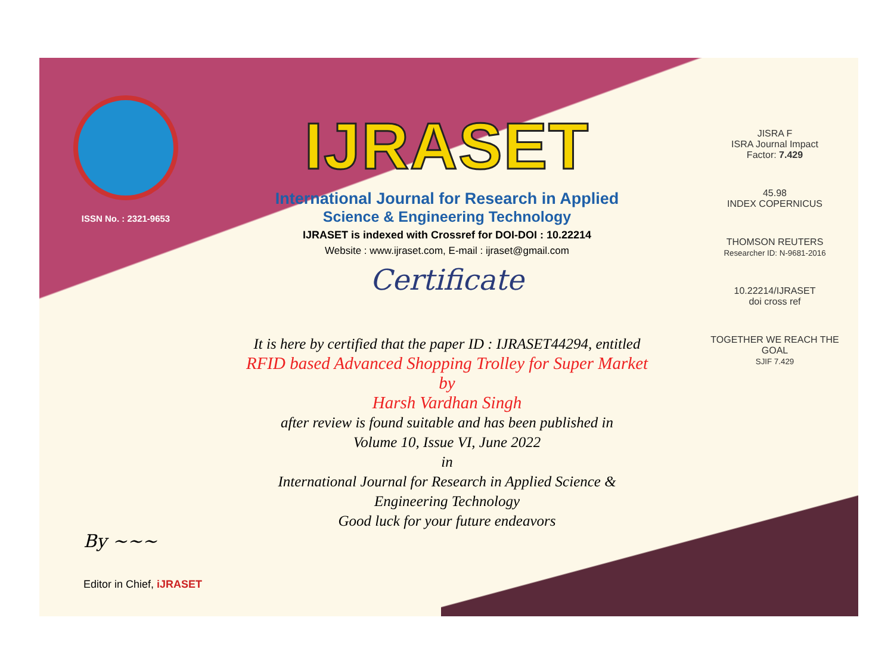ISSN No. : 2321-9653
IJRASET
International Journal for Research in Applied
Science & Engineering Technology
IJRASET is indexed with Crossref for DOI-DOI : 10.22214
Website : www.ijraset.com, E-mail : ijraset@gmail.com
Certificate
It is here by certified that the paper ID : IJRASET44294, entitled
RFID based Advanced Shopping Trolley for Super Market
by
Harsh Vardhan Singh
after review is found suitable and has been published in
Volume 10, Issue VI, June 2022
in
International Journal for Research in Applied Science &
Engineering Technology
Good luck for your future endeavors
JISRA F
ISRA Journal Impact
Factor: 7.429
45.98
INDEX COPERNICUS
THOMSON REUTERS
Researcher ID: N-9681-2016
10.22214/IJRASET
doi cross ref
TOGETHER WE REACH THE GOAL
SJIF 7.429
By ~~~
Editor in Chief, iJRASET